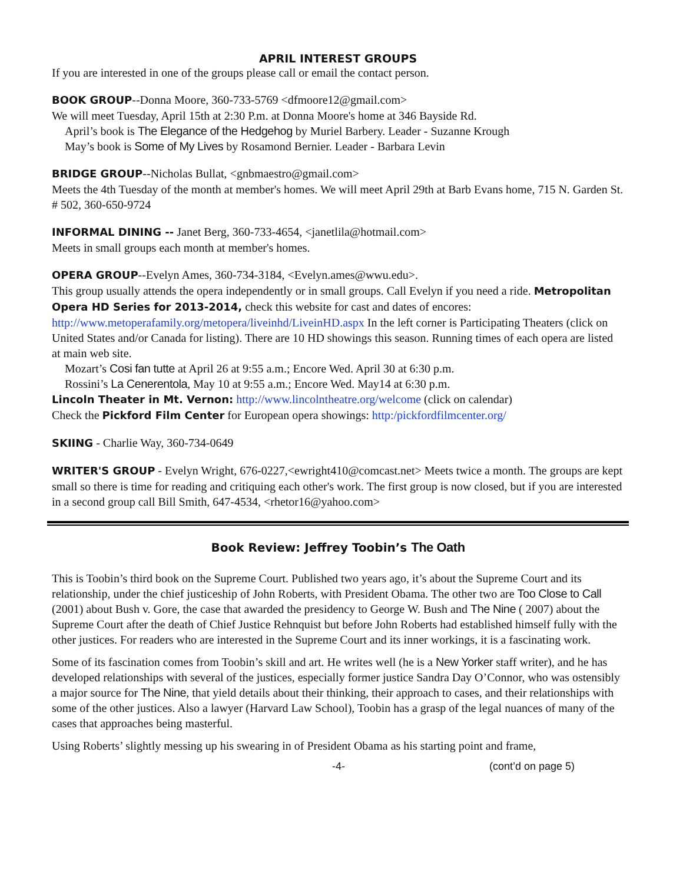APRIL INTEREST GROUPS
If you are interested in one of the groups please call or email the contact person.
BOOK GROUP--Donna Moore, 360-733-5769 <dfmoore12@gmail.com>
We will meet Tuesday, April 15th at 2:30 P.m. at Donna Moore's home at 346 Bayside Rd.
April’s book is The Elegance of the Hedgehog by Muriel Barbery. Leader - Suzanne Krough
May’s book is Some of My Lives by Rosamond Bernier. Leader - Barbara Levin
BRIDGE GROUP--Nicholas Bullat, <gnbmaestro@gmail.com>
Meets the 4th Tuesday of the month at member's homes. We will meet April 29th at Barb Evans home, 715 N. Garden St. # 502, 360-650-9724
INFORMAL DINING -- Janet Berg, 360-733-4654, <janetlila@hotmail.com>
Meets in small groups each month at member's homes.
OPERA GROUP--Evelyn Ames, 360-734-3184, <Evelyn.ames@wwu.edu>.
This group usually attends the opera independently or in small groups. Call Evelyn if you need a ride. Metropolitan Opera HD Series for 2013-2014, check this website for cast and dates of encores: http://www.metoperafamily.org/metopera/liveinhd/LiveinHD.aspx In the left corner is Participating Theaters (click on United States and/or Canada for listing). There are 10 HD showings this season. Running times of each opera are listed at main web site.
Mozart’s Cosi fan tutte at April 26 at 9:55 a.m.; Encore Wed. April 30 at 6:30 p.m.
Rossini’s La Cenerentola, May 10 at 9:55 a.m.; Encore Wed. May14 at 6:30 p.m.
Lincoln Theater in Mt. Vernon: http://www.lincolntheatre.org/welcome (click on calendar)
Check the Pickford Film Center for European opera showings: http:/pickfordfilmcenter.org/
SKIING - Charlie Way, 360-734-0649
WRITER'S GROUP - Evelyn Wright, 676-0227,<ewright410@comcast.net> Meets twice a month. The groups are kept small so there is time for reading and critiquing each other's work. The first group is now closed, but if you are interested in a second group call Bill Smith, 647-4534, <rhetor16@yahoo.com>
Book Review: Jeffrey Toobin’s The Oath
This is Toobin’s third book on the Supreme Court. Published two years ago, it’s about the Supreme Court and its relationship, under the chief justiceship of John Roberts, with President Obama. The other two are Too Close to Call (2001) about Bush v. Gore, the case that awarded the presidency to George W. Bush and The Nine ( 2007) about the Supreme Court after the death of Chief Justice Rehnquist but before John Roberts had established himself fully with the other justices. For readers who are interested in the Supreme Court and its inner workings, it is a fascinating work.
Some of its fascination comes from Toobin’s skill and art. He writes well (he is a New Yorker staff writer), and he has developed relationships with several of the justices, especially former justice Sandra Day O’Connor, who was ostensibly a major source for The Nine, that yield details about their thinking, their approach to cases, and their relationships with some of the other justices. Also a lawyer (Harvard Law School), Toobin has a grasp of the legal nuances of many of the cases that approaches being masterful.
Using Roberts’ slightly messing up his swearing in of President Obama as his starting point and frame,
-4- (cont’d on page 5)